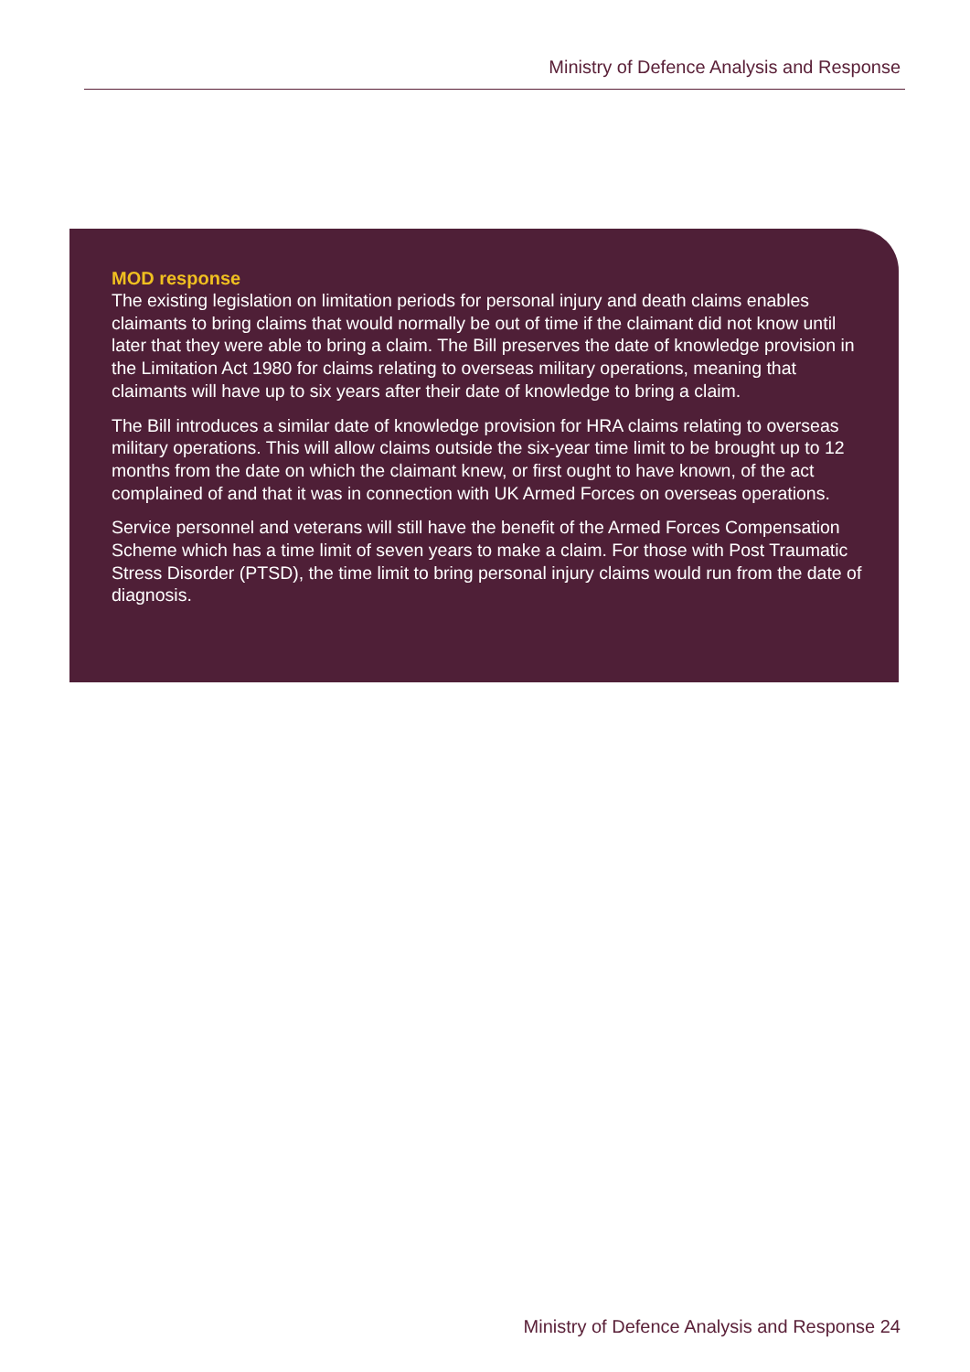Ministry of Defence Analysis and Response
MOD response
The existing legislation on limitation periods for personal injury and death claims enables claimants to bring claims that would normally be out of time if the claimant did not know until later that they were able to bring a claim. The Bill preserves the date of knowledge provision in the Limitation Act 1980 for claims relating to overseas military operations, meaning that claimants will have up to six years after their date of knowledge to bring a claim.
The Bill introduces a similar date of knowledge provision for HRA claims relating to overseas military operations. This will allow claims outside the six-year time limit to be brought up to 12 months from the date on which the claimant knew, or first ought to have known, of the act complained of and that it was in connection with UK Armed Forces on overseas operations.
Service personnel and veterans will still have the benefit of the Armed Forces Compensation Scheme which has a time limit of seven years to make a claim. For those with Post Traumatic Stress Disorder (PTSD), the time limit to bring personal injury claims would run from the date of diagnosis.
Ministry of Defence Analysis and Response 24